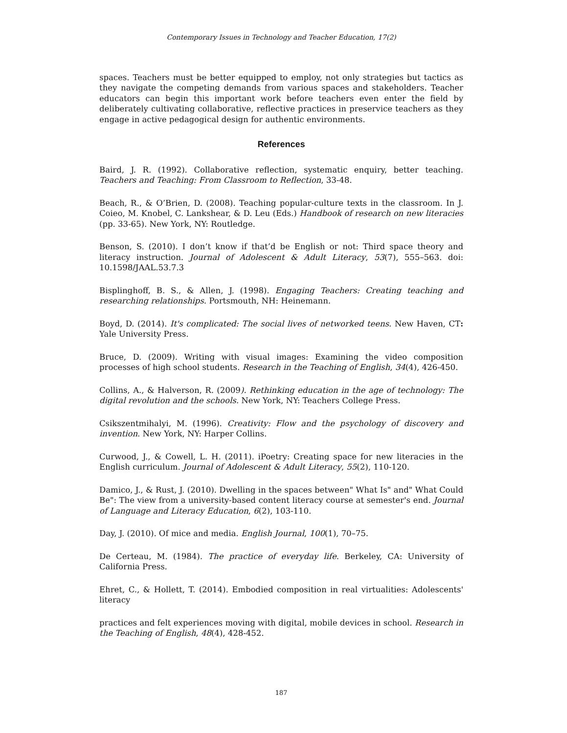Contemporary Issues in Technology and Teacher Education, 17(2)
spaces. Teachers must be better equipped to employ, not only strategies but tactics as they navigate the competing demands from various spaces and stakeholders. Teacher educators can begin this important work before teachers even enter the field by deliberately cultivating collaborative, reflective practices in preservice teachers as they engage in active pedagogical design for authentic environments.
References
Baird, J. R. (1992). Collaborative reflection, systematic enquiry, better teaching. Teachers and Teaching: From Classroom to Reflection, 33-48.
Beach, R., & O’Brien, D. (2008). Teaching popular-culture texts in the classroom. In J. Coieo, M. Knobel, C. Lankshear, & D. Leu (Eds.) Handbook of research on new literacies (pp. 33-65). New York, NY: Routledge.
Benson, S. (2010). I don’t know if that’d be English or not: Third space theory and literacy instruction. Journal of Adolescent & Adult Literacy, 53(7), 555–563. doi: 10.1598/JAAL.53.7.3
Bisplinghoff, B. S., & Allen, J. (1998). Engaging Teachers: Creating teaching and researching relationships. Portsmouth, NH: Heinemann.
Boyd, D. (2014). It's complicated: The social lives of networked teens. New Haven, CT: Yale University Press.
Bruce, D. (2009). Writing with visual images: Examining the video composition processes of high school students. Research in the Teaching of English, 34(4), 426-450.
Collins, A., & Halverson, R. (2009). Rethinking education in the age of technology: The digital revolution and the schools. New York, NY: Teachers College Press.
Csikszentmihalyi, M. (1996). Creativity: Flow and the psychology of discovery and invention. New York, NY: Harper Collins.
Curwood, J., & Cowell, L. H. (2011). iPoetry: Creating space for new literacies in the English curriculum. Journal of Adolescent & Adult Literacy, 55(2), 110-120.
Damico, J., & Rust, J. (2010). Dwelling in the spaces between" What Is" and" What Could Be": The view from a university-based content literacy course at semester's end. Journal of Language and Literacy Education, 6(2), 103-110.
Day, J. (2010). Of mice and media. English Journal, 100(1), 70–75.
De Certeau, M. (1984). The practice of everyday life. Berkeley, CA: University of California Press.
Ehret, C., & Hollett, T. (2014). Embodied composition in real virtualities: Adolescents' literacy
practices and felt experiences moving with digital, mobile devices in school. Research in the Teaching of English, 48(4), 428-452.
187